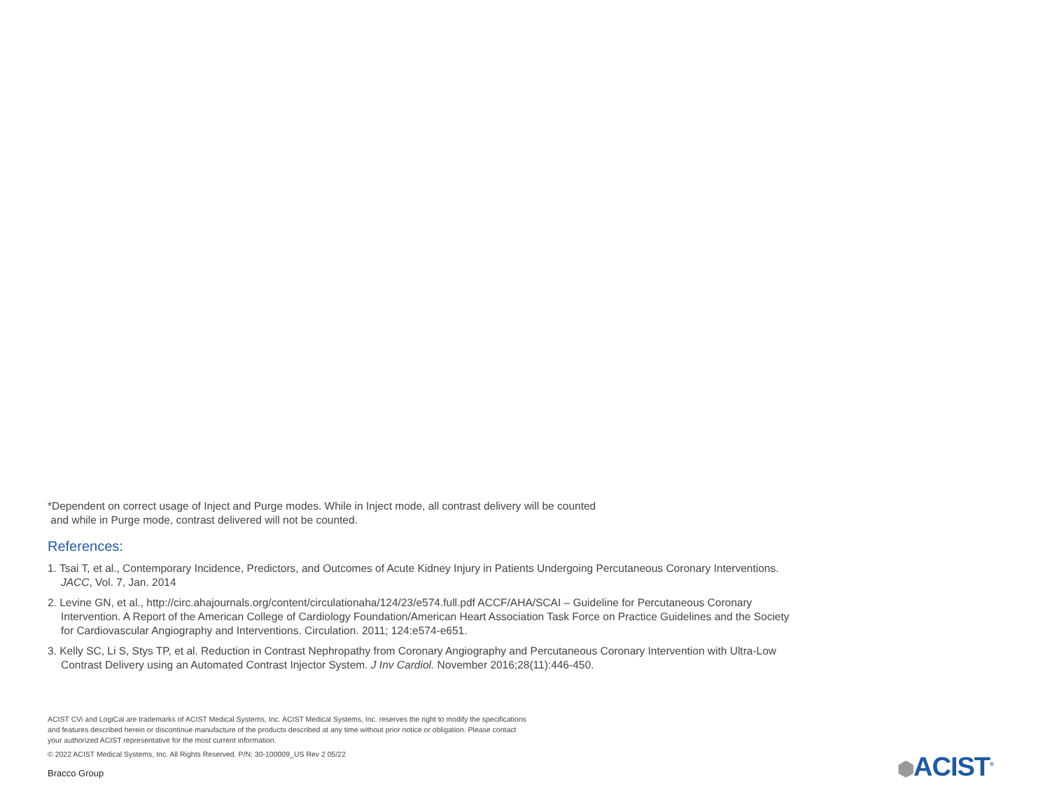*Dependent on correct usage of Inject and Purge modes. While in Inject mode, all contrast delivery will be counted
and while in Purge mode, contrast delivered will not be counted.
References:
1. Tsai T, et al., Contemporary Incidence, Predictors, and Outcomes of Acute Kidney Injury in Patients Undergoing Percutaneous Coronary Interventions. JACC, Vol. 7, Jan. 2014
2. Levine GN, et al., http://circ.ahajournals.org/content/circulationaha/124/23/e574.full.pdf ACCF/AHA/SCAI – Guideline for Percutaneous Coronary Intervention. A Report of the American College of Cardiology Foundation/American Heart Association Task Force on Practice Guidelines and the Society for Cardiovascular Angiography and Interventions. Circulation. 2011; 124:e574-e651.
3. Kelly SC, Li S, Stys TP, et al. Reduction in Contrast Nephropathy from Coronary Angiography and Percutaneous Coronary Intervention with Ultra-Low Contrast Delivery using an Automated Contrast Injector System. J Inv Cardiol. November 2016;28(11):446-450.
ACIST CVi and LogiCal are trademarks of ACIST Medical Systems, Inc. ACIST Medical Systems, Inc. reserves the right to modify the specifications and features described herein or discontinue manufacture of the products described at any time without prior notice or obligation. Please contact your authorized ACIST representative for the most current information.
© 2022 ACIST Medical Systems, Inc. All Rights Reserved. P/N: 30-100009_US Rev 2 05/22
Bracco Group
⬢ACIST<sup>®</sup>